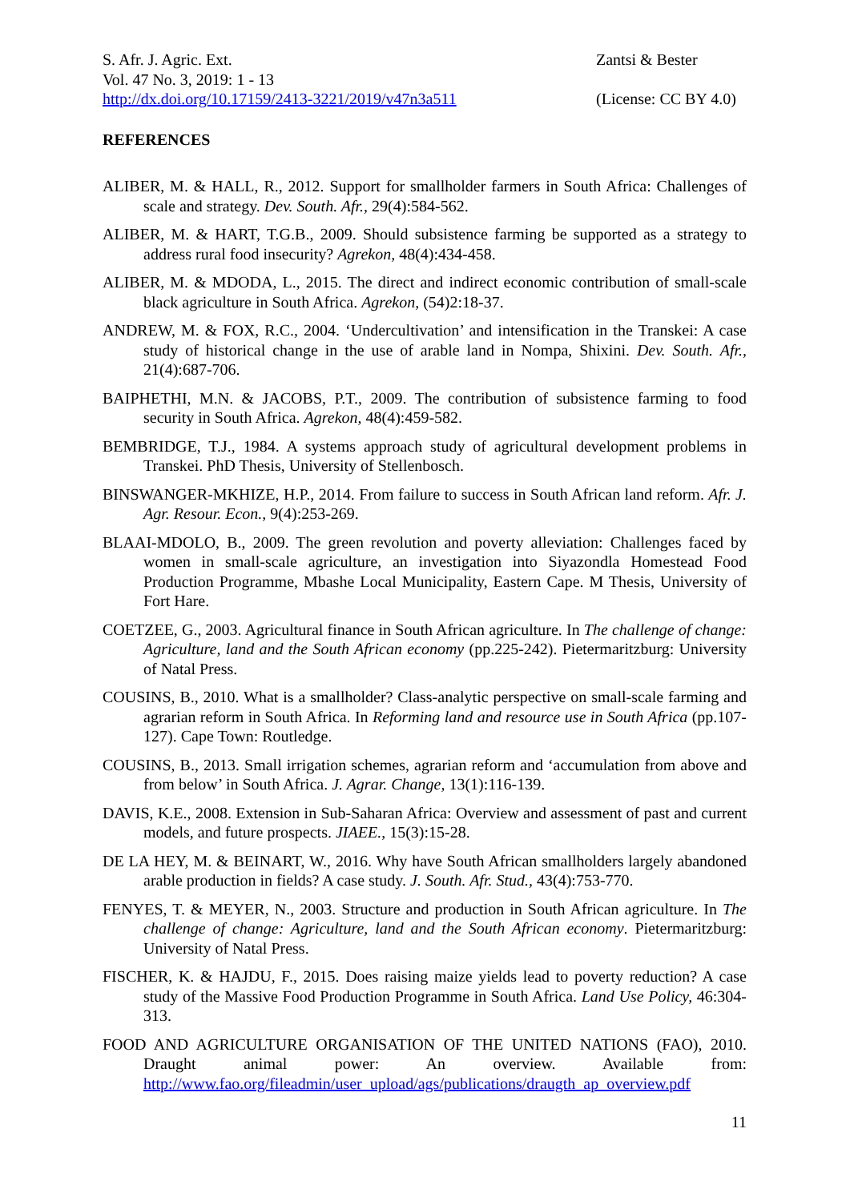S. Afr. J. Agric. Ext.
Vol. 47 No. 3, 2019: 1 - 13
http://dx.doi.org/10.17159/2413-3221/2019/v47n3a511
Zantsi & Bester
(License: CC BY 4.0)
REFERENCES
ALIBER, M. & HALL, R., 2012. Support for smallholder farmers in South Africa: Challenges of scale and strategy. Dev. South. Afr., 29(4):584-562.
ALIBER, M. & HART, T.G.B., 2009. Should subsistence farming be supported as a strategy to address rural food insecurity? Agrekon, 48(4):434-458.
ALIBER, M. & MDODA, L., 2015. The direct and indirect economic contribution of small-scale black agriculture in South Africa. Agrekon, (54)2:18-37.
ANDREW, M. & FOX, R.C., 2004. ‘Undercultivation’ and intensification in the Transkei: A case study of historical change in the use of arable land in Nompa, Shixini. Dev. South. Afr., 21(4):687-706.
BAIPHETHI, M.N. & JACOBS, P.T., 2009. The contribution of subsistence farming to food security in South Africa. Agrekon, 48(4):459-582.
BEMBRIDGE, T.J., 1984. A systems approach study of agricultural development problems in Transkei. PhD Thesis, University of Stellenbosch.
BINSWANGER-MKHIZE, H.P., 2014. From failure to success in South African land reform. Afr. J. Agr. Resour. Econ., 9(4):253-269.
BLAAI-MDOLO, B., 2009. The green revolution and poverty alleviation: Challenges faced by women in small-scale agriculture, an investigation into Siyazondla Homestead Food Production Programme, Mbashe Local Municipality, Eastern Cape. M Thesis, University of Fort Hare.
COETZEE, G., 2003. Agricultural finance in South African agriculture. In The challenge of change: Agriculture, land and the South African economy (pp.225-242). Pietermaritzburg: University of Natal Press.
COUSINS, B., 2010. What is a smallholder? Class-analytic perspective on small-scale farming and agrarian reform in South Africa. In Reforming land and resource use in South Africa (pp.107-127). Cape Town: Routledge.
COUSINS, B., 2013. Small irrigation schemes, agrarian reform and ‘accumulation from above and from below’ in South Africa. J. Agrar. Change, 13(1):116-139.
DAVIS, K.E., 2008. Extension in Sub-Saharan Africa: Overview and assessment of past and current models, and future prospects. JIAEE., 15(3):15-28.
DE LA HEY, M. & BEINART, W., 2016. Why have South African smallholders largely abandoned arable production in fields? A case study. J. South. Afr. Stud., 43(4):753-770.
FENYES, T. & MEYER, N., 2003. Structure and production in South African agriculture. In The challenge of change: Agriculture, land and the South African economy. Pietermaritzburg: University of Natal Press.
FISCHER, K. & HAJDU, F., 2015. Does raising maize yields lead to poverty reduction? A case study of the Massive Food Production Programme in South Africa. Land Use Policy, 46:304-313.
FOOD AND AGRICULTURE ORGANISATION OF THE UNITED NATIONS (FAO), 2010. Draught animal power: An overview. Available from: http://www.fao.org/fileadmin/user_upload/ags/publications/draugth_ap_overview.pdf
11